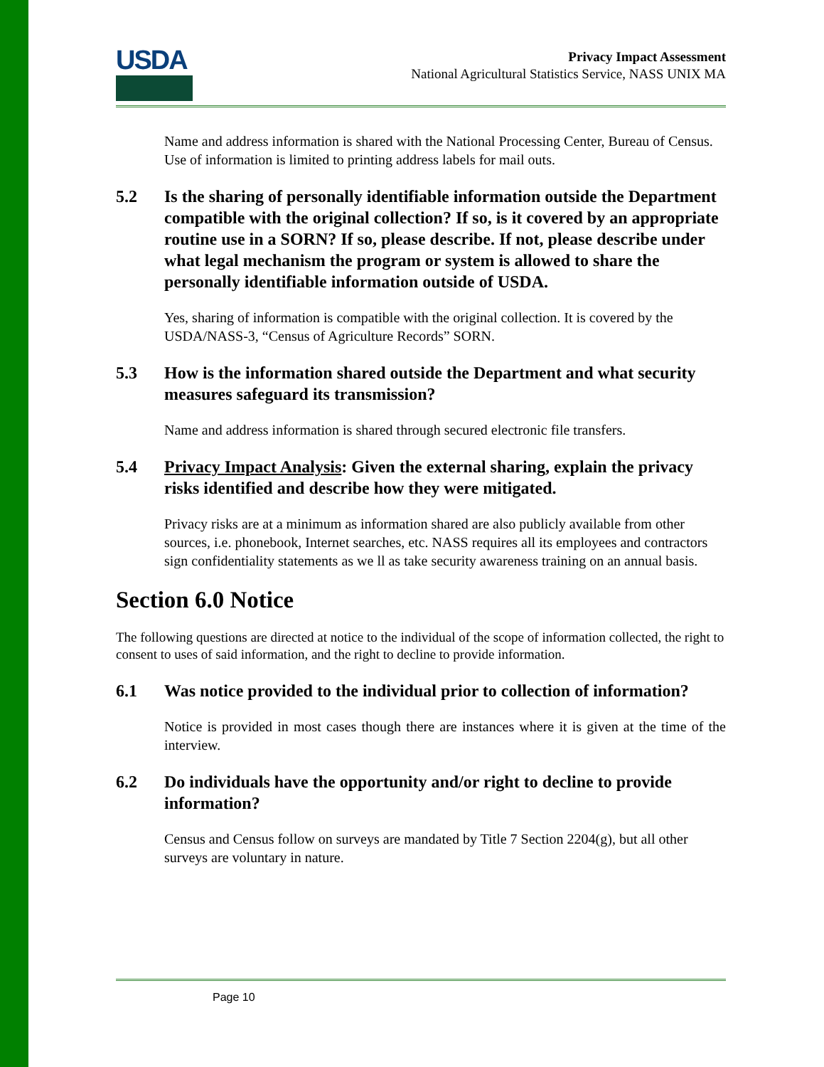USDA
Privacy Impact Assessment
National Agricultural Statistics Service, NASS UNIX MA
Name and address information is shared with the National Processing Center, Bureau of Census. Use of information is limited to printing address labels for mail outs.
5.2 Is the sharing of personally identifiable information outside the Department compatible with the original collection? If so, is it covered by an appropriate routine use in a SORN? If so, please describe. If not, please describe under what legal mechanism the program or system is allowed to share the personally identifiable information outside of USDA.
Yes, sharing of information is compatible with the original collection. It is covered by the USDA/NASS-3, “Census of Agriculture Records” SORN.
5.3 How is the information shared outside the Department and what security measures safeguard its transmission?
Name and address information is shared through secured electronic file transfers.
5.4 Privacy Impact Analysis: Given the external sharing, explain the privacy risks identified and describe how they were mitigated.
Privacy risks are at a minimum as information shared are also publicly available from other sources, i.e. phonebook, Internet searches, etc. NASS requires all its employees and contractors sign confidentiality statements as we ll as take security awareness training on an annual basis.
Section 6.0 Notice
The following questions are directed at notice to the individual of the scope of information collected, the right to consent to uses of said information, and the right to decline to provide information.
6.1 Was notice provided to the individual prior to collection of information?
Notice is provided in most cases though there are instances where it is given at the time of the interview.
6.2 Do individuals have the opportunity and/or right to decline to provide information?
Census and Census follow on surveys are mandated by Title 7 Section 2204(g), but all other surveys are voluntary in nature.
Page 10